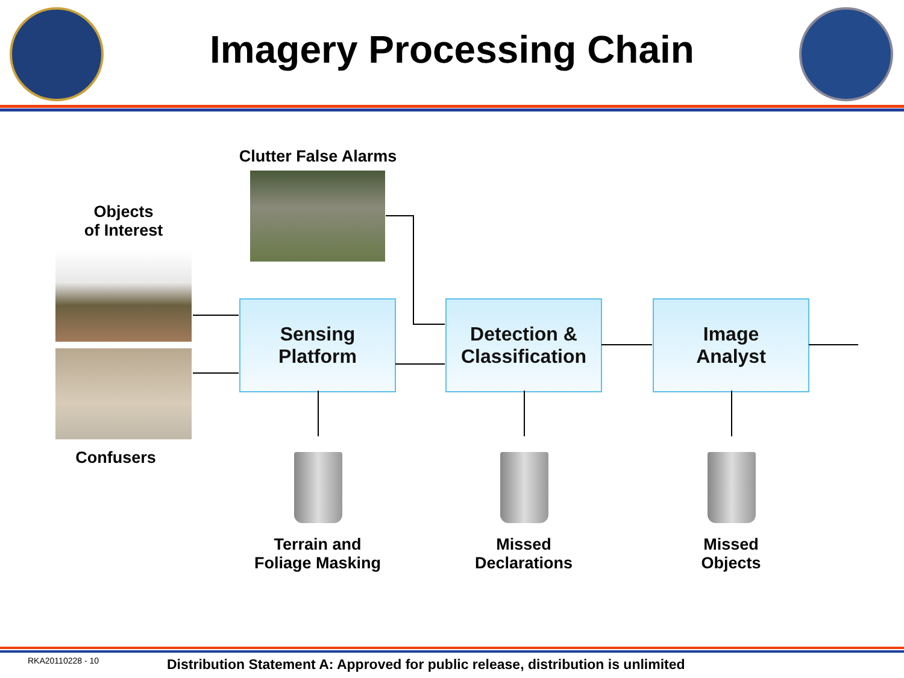Imagery Processing Chain
Clutter False Alarms
Objects
of Interest
Confusers
Sensing
Platform
Detection &
Classification
Image
Analyst
Terrain and
Foliage Masking
Missed
Declarations
Missed
Objects
RKA20110228 - 10
Distribution Statement A: Approved for public release, distribution is unlimited